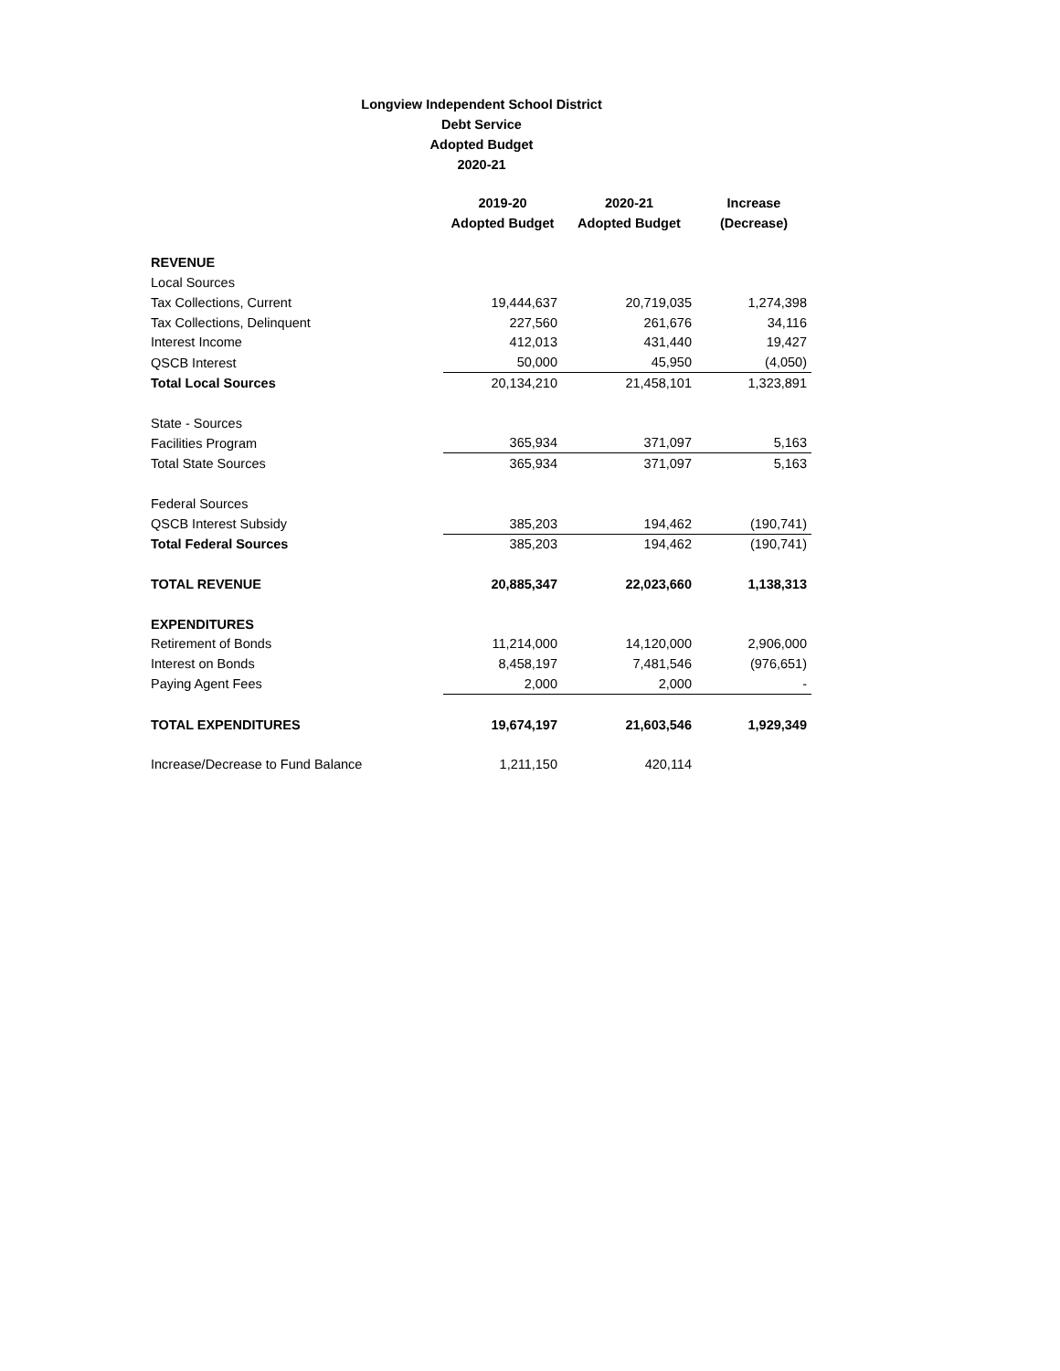Longview Independent School District
Debt Service
Adopted Budget
2020-21
| | 2019-20 | 2020-21 | Increase |
| --- | --- | --- | --- |
| | Adopted Budget | Adopted Budget | (Decrease) |
| REVENUE | | | |
| Local Sources | | | |
| Tax Collections, Current | 19,444,637 | 20,719,035 | 1,274,398 |
| Tax Collections, Delinquent | 227,560 | 261,676 | 34,116 |
| Interest Income | 412,013 | 431,440 | 19,427 |
| QSCB Interest | 50,000 | 45,950 | (4,050) |
| Total Local Sources | 20,134,210 | 21,458,101 | 1,323,891 |
| State - Sources | | | |
| Facilities Program | 365,934 | 371,097 | 5,163 |
| Total State Sources | 365,934 | 371,097 | 5,163 |
| Federal Sources | | | |
| QSCB Interest Subsidy | 385,203 | 194,462 | (190,741) |
| Total Federal Sources | 385,203 | 194,462 | (190,741) |
| TOTAL REVENUE | 20,885,347 | 22,023,660 | 1,138,313 |
| EXPENDITURES | | | |
| Retirement of Bonds | 11,214,000 | 14,120,000 | 2,906,000 |
| Interest on Bonds | 8,458,197 | 7,481,546 | (976,651) |
| Paying Agent Fees | 2,000 | 2,000 | - |
| TOTAL EXPENDITURES | 19,674,197 | 21,603,546 | 1,929,349 |
| Increase/Decrease to Fund Balance | 1,211,150 | 420,114 | |